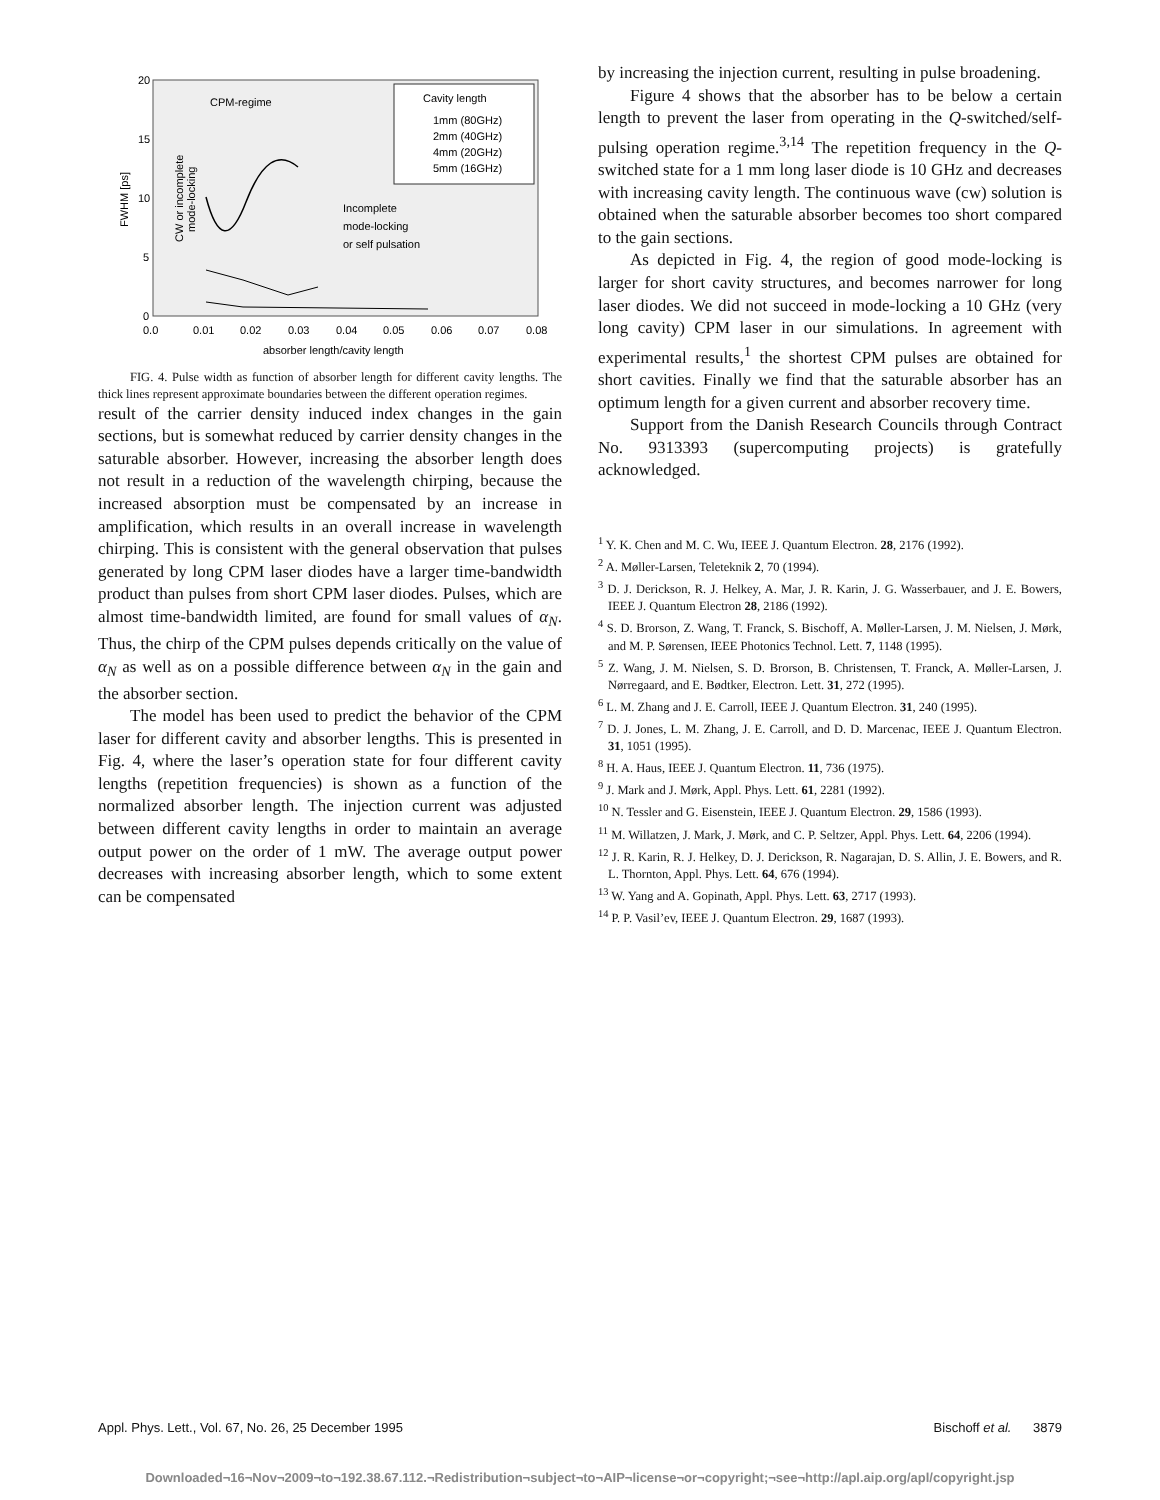20
15
10
5
0
0.0
0.01
0.02
0.03
0.04
0.05
0.06
0.07
0.08
absorber length/cavity length
FWHM [ps]
CPM-regime
CW or incomplete
mode-locking
Cavity length
1mm (80GHz)
2mm (40GHz)
4mm (20GHz)
5mm (16GHz)
Incomplete
mode-locking
or self pulsation
FIG. 4. Pulse width as function of absorber length for different cavity lengths. The thick lines represent approximate boundaries between the different operation regimes.
result of the carrier density induced index changes in the gain sections, but is somewhat reduced by carrier density changes in the saturable absorber. However, increasing the absorber length does not result in a reduction of the wavelength chirping, because the increased absorption must be compensated by an increase in amplification, which results in an overall increase in wavelength chirping. This is consistent with the general observation that pulses generated by long CPM laser diodes have a larger time-bandwidth product than pulses from short CPM laser diodes. Pulses, which are almost time-bandwidth limited, are found for small values of α<sub>N</sub>. Thus, the chirp of the CPM pulses depends critically on the value of α<sub>N</sub> as well as on a possible difference between α<sub>N</sub> in the gain and the absorber section.
The model has been used to predict the behavior of the CPM laser for different cavity and absorber lengths. This is presented in Fig. 4, where the laser’s operation state for four different cavity lengths (repetition frequencies) is shown as a function of the normalized absorber length. The injection current was adjusted between different cavity lengths in order to maintain an average output power on the order of 1 mW. The average output power decreases with increasing absorber length, which to some extent can be compensated
by increasing the injection current, resulting in pulse broadening.
Figure 4 shows that the absorber has to be below a certain length to prevent the laser from operating in the Q-switched/self-pulsing operation regime.<sup>3,14</sup> The repetition frequency in the Q-switched state for a 1 mm long laser diode is 10 GHz and decreases with increasing cavity length. The continuous wave (cw) solution is obtained when the saturable absorber becomes too short compared to the gain sections.
As depicted in Fig. 4, the region of good mode-locking is larger for short cavity structures, and becomes narrower for long laser diodes. We did not succeed in mode-locking a 10 GHz (very long cavity) CPM laser in our simulations. In agreement with experimental results,<sup>1</sup> the shortest CPM pulses are obtained for short cavities. Finally we find that the saturable absorber has an optimum length for a given current and absorber recovery time.
Support from the Danish Research Councils through Contract No. 9313393 (supercomputing projects) is gratefully acknowledged.
<sup>1</sup> Y. K. Chen and M. C. Wu, IEEE J. Quantum Electron. 28, 2176 (1992).
<sup>2</sup> A. Møller-Larsen, Teleteknik 2, 70 (1994).
<sup>3</sup> D. J. Derickson, R. J. Helkey, A. Mar, J. R. Karin, J. G. Wasserbauer, and J. E. Bowers, IEEE J. Quantum Electron 28, 2186 (1992).
<sup>4</sup> S. D. Brorson, Z. Wang, T. Franck, S. Bischoff, A. Møller-Larsen, J. M. Nielsen, J. Mørk, and M. P. Sørensen, IEEE Photonics Technol. Lett. 7, 1148 (1995).
<sup>5</sup> Z. Wang, J. M. Nielsen, S. D. Brorson, B. Christensen, T. Franck, A. Møller-Larsen, J. Nørregaard, and E. Bødtker, Electron. Lett. 31, 272 (1995).
<sup>6</sup> L. M. Zhang and J. E. Carroll, IEEE J. Quantum Electron. 31, 240 (1995).
<sup>7</sup> D. J. Jones, L. M. Zhang, J. E. Carroll, and D. D. Marcenac, IEEE J. Quantum Electron. 31, 1051 (1995).
<sup>8</sup> H. A. Haus, IEEE J. Quantum Electron. 11, 736 (1975).
<sup>9</sup> J. Mark and J. Mørk, Appl. Phys. Lett. 61, 2281 (1992).
<sup>10</sup> N. Tessler and G. Eisenstein, IEEE J. Quantum Electron. 29, 1586 (1993).
<sup>11</sup> M. Willatzen, J. Mark, J. Mørk, and C. P. Seltzer, Appl. Phys. Lett. 64, 2206 (1994).
<sup>12</sup> J. R. Karin, R. J. Helkey, D. J. Derickson, R. Nagarajan, D. S. Allin, J. E. Bowers, and R. L. Thornton, Appl. Phys. Lett. 64, 676 (1994).
<sup>13</sup> W. Yang and A. Gopinath, Appl. Phys. Lett. 63, 2717 (1993).
<sup>14</sup> P. P. Vasil’ev, IEEE J. Quantum Electron. 29, 1687 (1993).
Appl. Phys. Lett., Vol. 67, No. 26, 25 December 1995 Bischoff et al. 3879
Downloaded¬16¬Nov¬2009¬to¬192.38.67.112.¬Redistribution¬subject¬to¬AIP¬license¬or¬copyright;¬see¬http://apl.aip.org/apl/copyright.jsp